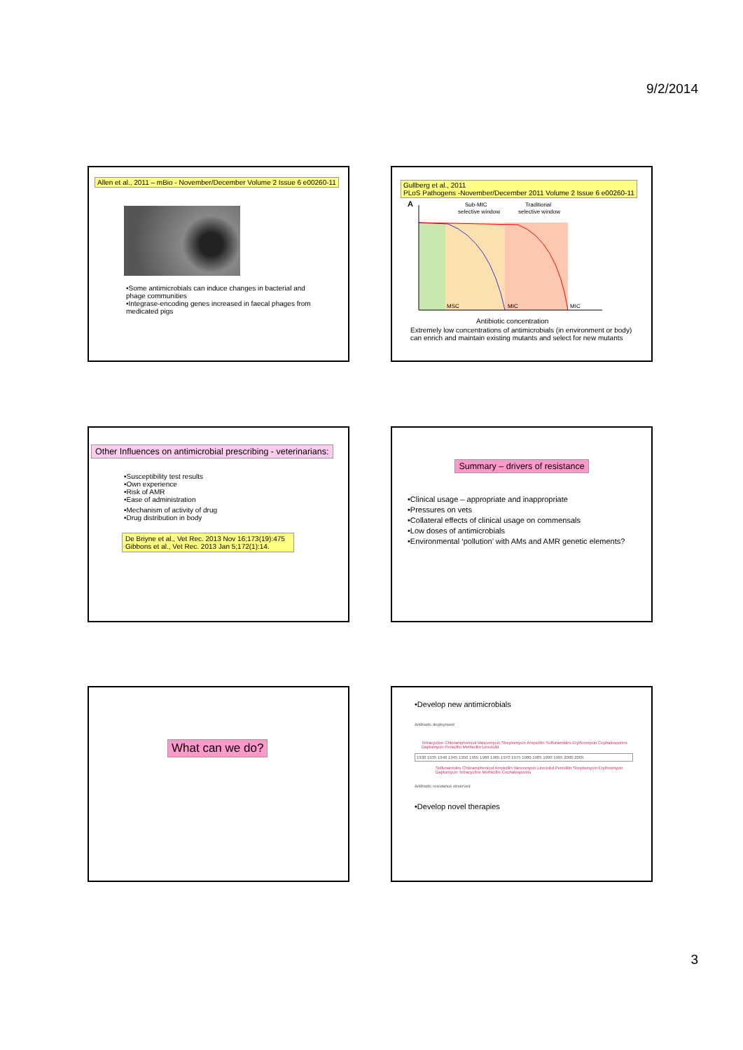9/2/2014
Allen et al., 2011 – mBio - November/December Volume 2 Issue 6 e00260-11
•Some antimicrobials can induce changes in bacterial and phage communities
•Integrase-encoding genes increased in faecal phages from medicated pigs
Gullberg et al., 2011
PLoS Pathogens -November/December 2011 Volume 2 Issue 6 e00260-11
A
Sub-MIC
selective window
Traditional
selective window
MSC
MIC
MIC
Antibiotic concentration
Extremely low concentrations of antimicrobials (in environment or body) can enrich and maintain existing mutants and select for new mutants
Other Influences on antimicrobial prescribing - veterinarians:
•Susceptibility test results
•Own experience
•Risk of AMR
•Ease of administration
•Mechanism of activity of drug
•Drug distribution in body
De Briyne et al., Vet Rec. 2013 Nov 16;173(19):475
Gibbons et al., Vet Rec. 2013 Jan 5;172(1):14.
Summary – drivers of resistance
•Clinical usage – appropriate and inappropriate
•Pressures on vets
•Collateral effects of clinical usage on commensals
•Low doses of antimicrobials
•Environmental ‘pollution’ with AMs and AMR genetic elements?
What can we do?
•Develop new antimicrobials
Antibiotic deployment
Tetracycline Chloramphenicol Vancomycin Streptomycin Ampicillin Sulfonamides Erythromycin Cephalosporins Daptomycin Penicillin Methicillin Linezolid
1930 1935 1940 1945 1950 1955 1960 1965 1970 1975 1980 1985 1990 1995 2000 2005
Sulfonamides Chloramphenicol Ampicillin Vancomycin Linezolid Penicillin Streptomycin Erythromycin Daptomycin Tetracycline Methicillin Cephalosporins
Antibiotic resistance observed
•Develop novel therapies
3